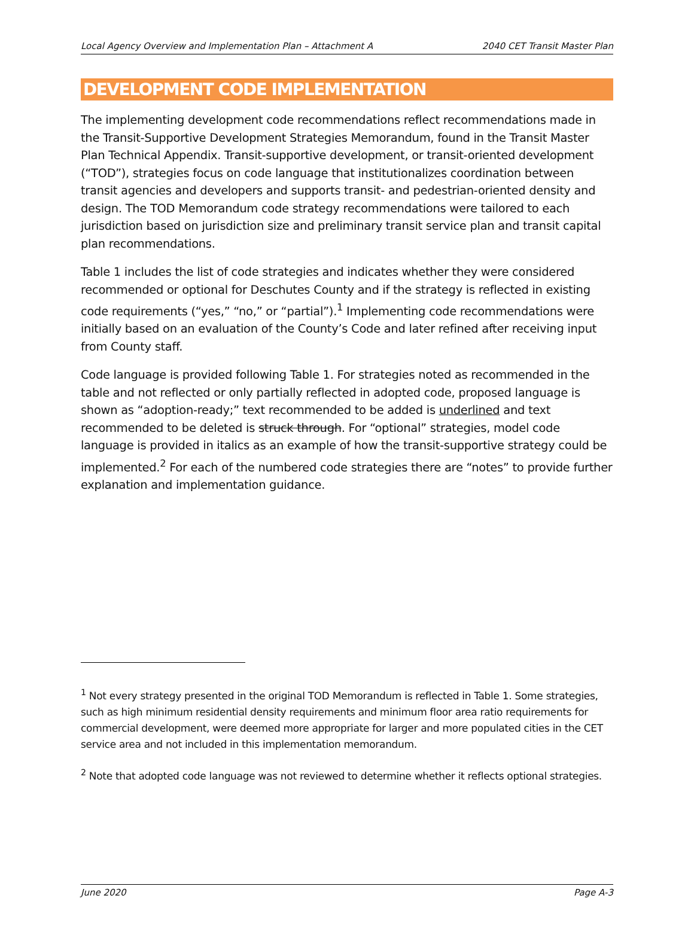Local Agency Overview and Implementation Plan – Attachment A 2040 CET Transit Master Plan
DEVELOPMENT CODE IMPLEMENTATION
The implementing development code recommendations reflect recommendations made in the Transit-Supportive Development Strategies Memorandum, found in the Transit Master Plan Technical Appendix. Transit-supportive development, or transit-oriented development (“TOD”), strategies focus on code language that institutionalizes coordination between transit agencies and developers and supports transit- and pedestrian-oriented density and design. The TOD Memorandum code strategy recommendations were tailored to each jurisdiction based on jurisdiction size and preliminary transit service plan and transit capital plan recommendations.
Table 1 includes the list of code strategies and indicates whether they were considered recommended or optional for Deschutes County and if the strategy is reflected in existing code requirements (“yes,” “no,” or “partial”).<sup>1</sup> Implementing code recommendations were initially based on an evaluation of the County’s Code and later refined after receiving input from County staff.
Code language is provided following Table 1. For strategies noted as recommended in the table and not reflected or only partially reflected in adopted code, proposed language is shown as “adoption-ready;” text recommended to be added is underlined and text recommended to be deleted is struck through. For “optional” strategies, model code language is provided in italics as an example of how the transit-supportive strategy could be implemented.<sup>2</sup> For each of the numbered code strategies there are “notes” to provide further explanation and implementation guidance.
<sup>1</sup> Not every strategy presented in the original TOD Memorandum is reflected in Table 1. Some strategies, such as high minimum residential density requirements and minimum floor area ratio requirements for commercial development, were deemed more appropriate for larger and more populated cities in the CET service area and not included in this implementation memorandum.
<sup>2</sup> Note that adopted code language was not reviewed to determine whether it reflects optional strategies.
June 2020 Page A-3